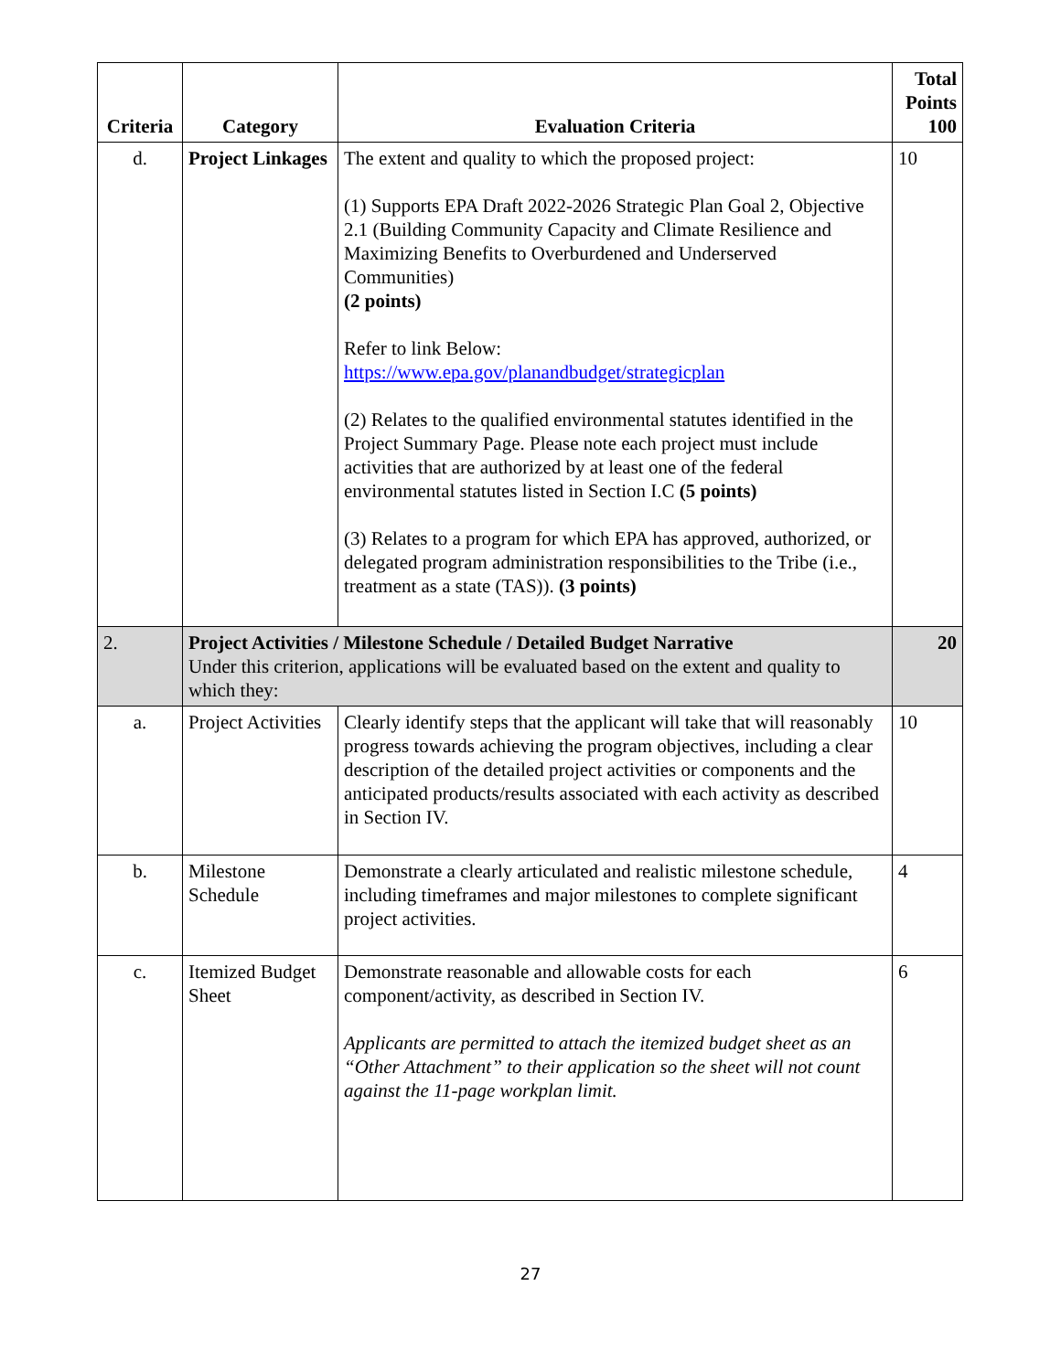| Criteria | Category | Evaluation Criteria | Total Points 100 |
| --- | --- | --- | --- |
| d. | Project Linkages | The extent and quality to which the proposed project: (1) Supports EPA Draft 2022-2026 Strategic Plan Goal 2, Objective 2.1 (Building Community Capacity and Climate Resilience and Maximizing Benefits to Overburdened and Underserved Communities) (2 points) Refer to link Below: https://www.epa.gov/planandbudget/strategicplan (2) Relates to the qualified environmental statutes identified in the Project Summary Page. Please note each project must include activities that are authorized by at least one of the federal environmental statutes listed in Section I.C (5 points) (3) Relates to a program for which EPA has approved, authorized, or delegated program administration responsibilities to the Tribe (i.e., treatment as a state (TAS)). (3 points) | 10 |
| 2. | Project Activities / Milestone Schedule / Detailed Budget Narrative Under this criterion, applications will be evaluated based on the extent and quality to which they: | | 20 |
| a. | Project Activities | Clearly identify steps that the applicant will take that will reasonably progress towards achieving the program objectives, including a clear description of the detailed project activities or components and the anticipated products/results associated with each activity as described in Section IV. | 10 |
| b. | Milestone Schedule | Demonstrate a clearly articulated and realistic milestone schedule, including timeframes and major milestones to complete significant project activities. | 4 |
| c. | Itemized Budget Sheet | Demonstrate reasonable and allowable costs for each component/activity, as described in Section IV. Applicants are permitted to attach the itemized budget sheet as an “Other Attachment” to their application so the sheet will not count against the 11-page workplan limit. | 6 |
27